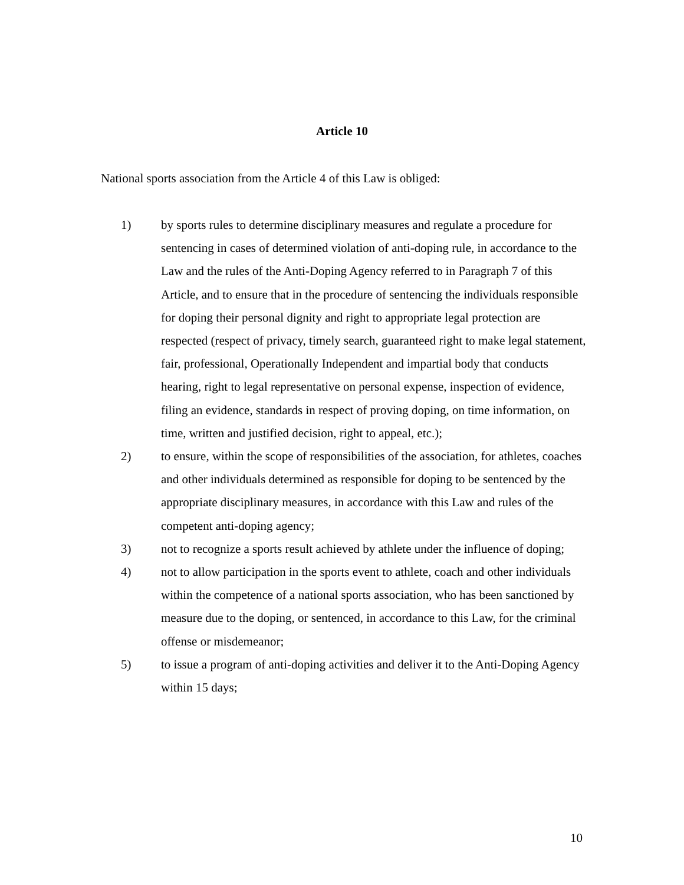Article 10
National sports association from the Article 4 of this Law is obliged:
1) by sports rules to determine disciplinary measures and regulate a procedure for sentencing in cases of determined violation of anti-doping rule, in accordance to the Law and the rules of the Anti-Doping Agency referred to in Paragraph 7 of this Article, and to ensure that in the procedure of sentencing the individuals responsible for doping their personal dignity and right to appropriate legal protection are respected (respect of privacy, timely search, guaranteed right to make legal statement, fair, professional, Operationally Independent and impartial body that conducts hearing, right to legal representative on personal expense, inspection of evidence, filing an evidence, standards in respect of proving doping, on time information, on time, written and justified decision, right to appeal, etc.);
2) to ensure, within the scope of responsibilities of the association, for athletes, coaches and other individuals determined as responsible for doping to be sentenced by the appropriate disciplinary measures, in accordance with this Law and rules of the competent anti-doping agency;
3) not to recognize a sports result achieved by athlete under the influence of doping;
4) not to allow participation in the sports event to athlete, coach and other individuals within the competence of a national sports association, who has been sanctioned by measure due to the doping, or sentenced, in accordance to this Law, for the criminal offense or misdemeanor;
5) to issue a program of anti-doping activities and deliver it to the Anti-Doping Agency within 15 days;
10